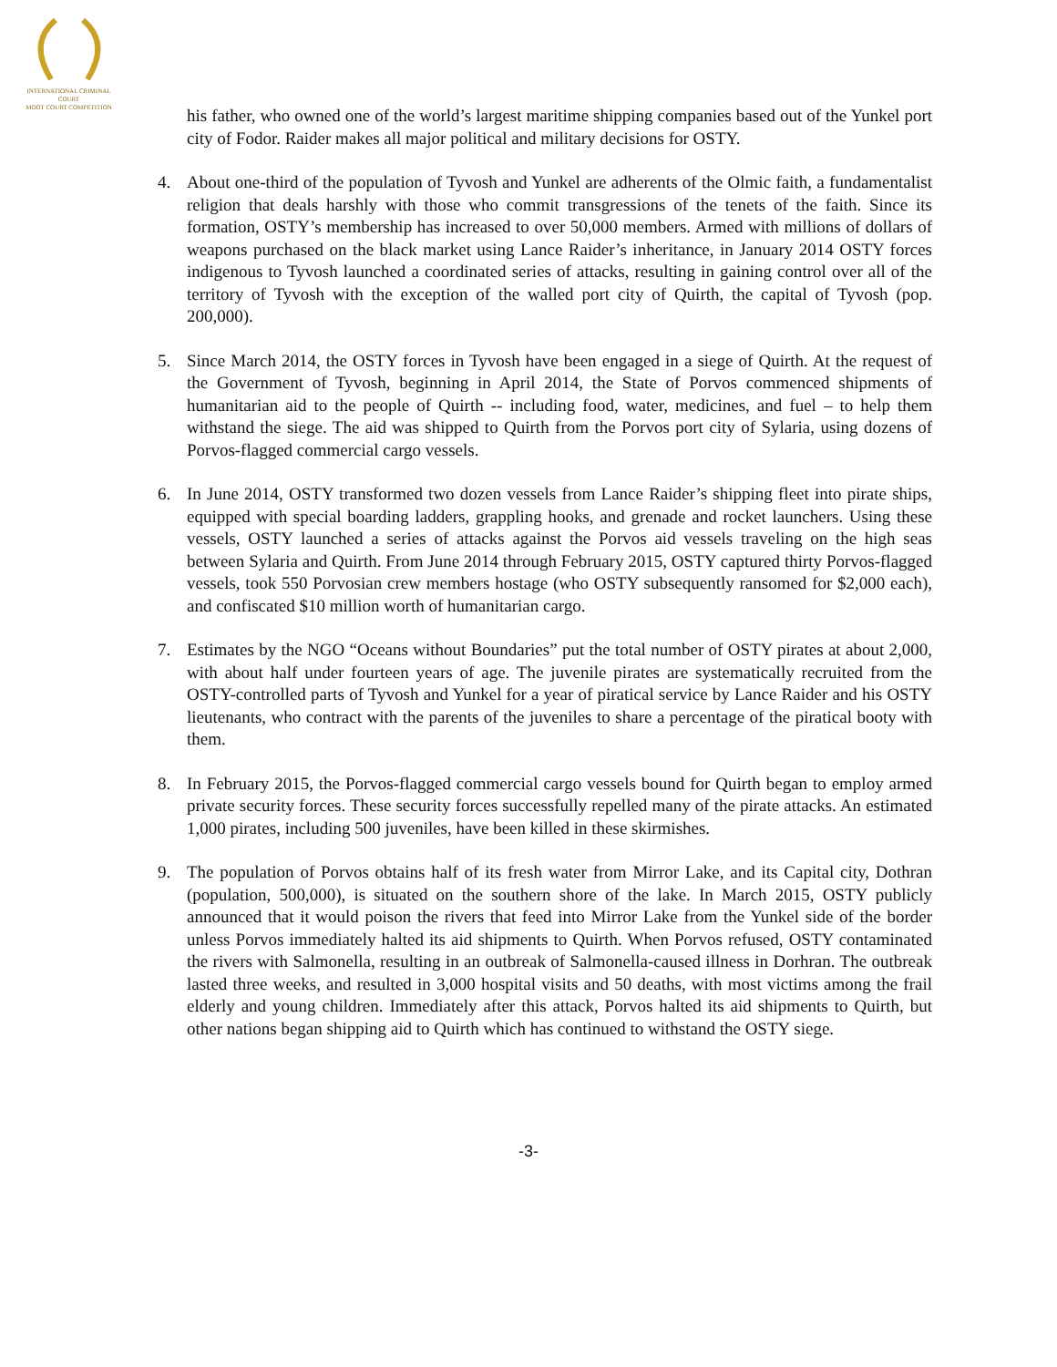INTERNATIONAL CRIMINAL COURT
MOOT COURT COMPETITION
his father, who owned one of the world’s largest maritime shipping companies based out of the Yunkel port city of Fodor. Raider makes all major political and military decisions for OSTY.
4. About one-third of the population of Tyvosh and Yunkel are adherents of the Olmic faith, a fundamentalist religion that deals harshly with those who commit transgressions of the tenets of the faith. Since its formation, OSTY’s membership has increased to over 50,000 members. Armed with millions of dollars of weapons purchased on the black market using Lance Raider’s inheritance, in January 2014 OSTY forces indigenous to Tyvosh launched a coordinated series of attacks, resulting in gaining control over all of the territory of Tyvosh with the exception of the walled port city of Quirth, the capital of Tyvosh (pop. 200,000).
5. Since March 2014, the OSTY forces in Tyvosh have been engaged in a siege of Quirth. At the request of the Government of Tyvosh, beginning in April 2014, the State of Porvos commenced shipments of humanitarian aid to the people of Quirth -- including food, water, medicines, and fuel – to help them withstand the siege. The aid was shipped to Quirth from the Porvos port city of Sylaria, using dozens of Porvos-flagged commercial cargo vessels.
6. In June 2014, OSTY transformed two dozen vessels from Lance Raider’s shipping fleet into pirate ships, equipped with special boarding ladders, grappling hooks, and grenade and rocket launchers. Using these vessels, OSTY launched a series of attacks against the Porvos aid vessels traveling on the high seas between Sylaria and Quirth. From June 2014 through February 2015, OSTY captured thirty Porvos-flagged vessels, took 550 Porvosian crew members hostage (who OSTY subsequently ransomed for $2,000 each), and confiscated $10 million worth of humanitarian cargo.
7. Estimates by the NGO “Oceans without Boundaries” put the total number of OSTY pirates at about 2,000, with about half under fourteen years of age. The juvenile pirates are systematically recruited from the OSTY-controlled parts of Tyvosh and Yunkel for a year of piratical service by Lance Raider and his OSTY lieutenants, who contract with the parents of the juveniles to share a percentage of the piratical booty with them.
8. In February 2015, the Porvos-flagged commercial cargo vessels bound for Quirth began to employ armed private security forces. These security forces successfully repelled many of the pirate attacks. An estimated 1,000 pirates, including 500 juveniles, have been killed in these skirmishes.
9. The population of Porvos obtains half of its fresh water from Mirror Lake, and its Capital city, Dothran (population, 500,000), is situated on the southern shore of the lake. In March 2015, OSTY publicly announced that it would poison the rivers that feed into Mirror Lake from the Yunkel side of the border unless Porvos immediately halted its aid shipments to Quirth. When Porvos refused, OSTY contaminated the rivers with Salmonella, resulting in an outbreak of Salmonella-caused illness in Dorhran. The outbreak lasted three weeks, and resulted in 3,000 hospital visits and 50 deaths, with most victims among the frail elderly and young children. Immediately after this attack, Porvos halted its aid shipments to Quirth, but other nations began shipping aid to Quirth which has continued to withstand the OSTY siege.
-3-